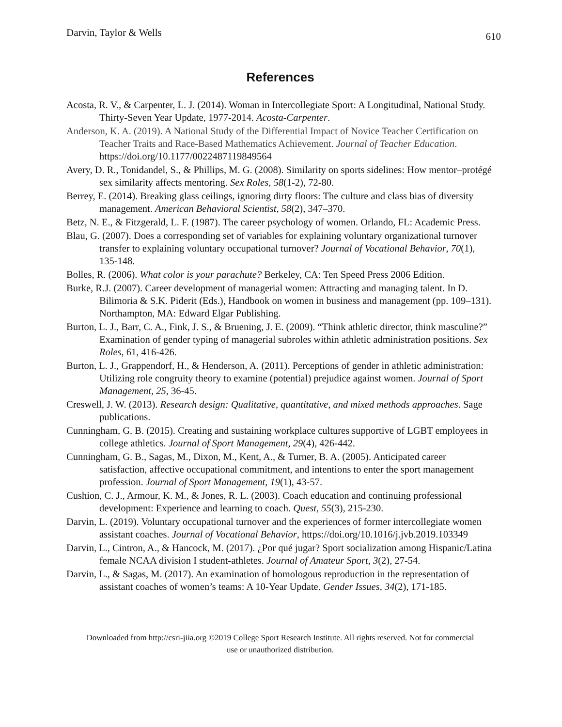Darvin, Taylor & Wells 610
References
Acosta, R. V., & Carpenter, L. J. (2014). Woman in Intercollegiate Sport: A Longitudinal, National Study. Thirty-Seven Year Update, 1977-2014. Acosta-Carpenter.
Anderson, K. A. (2019). A National Study of the Differential Impact of Novice Teacher Certification on Teacher Traits and Race-Based Mathematics Achievement. Journal of Teacher Education. https://doi.org/10.1177/0022487119849564
Avery, D. R., Tonidandel, S., & Phillips, M. G. (2008). Similarity on sports sidelines: How mentor–protégé sex similarity affects mentoring. Sex Roles, 58(1-2), 72-80.
Berrey, E. (2014). Breaking glass ceilings, ignoring dirty floors: The culture and class bias of diversity management. American Behavioral Scientist, 58(2), 347–370.
Betz, N. E., & Fitzgerald, L. F. (1987). The career psychology of women. Orlando, FL: Academic Press.
Blau, G. (2007). Does a corresponding set of variables for explaining voluntary organizational turnover transfer to explaining voluntary occupational turnover? Journal of Vocational Behavior, 70(1), 135-148.
Bolles, R. (2006). What color is your parachute? Berkeley, CA: Ten Speed Press 2006 Edition.
Burke, R.J. (2007). Career development of managerial women: Attracting and managing talent. In D. Bilimoria & S.K. Piderit (Eds.), Handbook on women in business and management (pp. 109–131). Northampton, MA: Edward Elgar Publishing.
Burton, L. J., Barr, C. A., Fink, J. S., & Bruening, J. E. (2009). “Think athletic director, think masculine?” Examination of gender typing of managerial subroles within athletic administration positions. Sex Roles, 61, 416-426.
Burton, L. J., Grappendorf, H., & Henderson, A. (2011). Perceptions of gender in athletic administration: Utilizing role congruity theory to examine (potential) prejudice against women. Journal of Sport Management, 25, 36-45.
Creswell, J. W. (2013). Research design: Qualitative, quantitative, and mixed methods approaches. Sage publications.
Cunningham, G. B. (2015). Creating and sustaining workplace cultures supportive of LGBT employees in college athletics. Journal of Sport Management, 29(4), 426-442.
Cunningham, G. B., Sagas, M., Dixon, M., Kent, A., & Turner, B. A. (2005). Anticipated career satisfaction, affective occupational commitment, and intentions to enter the sport management profession. Journal of Sport Management, 19(1), 43-57.
Cushion, C. J., Armour, K. M., & Jones, R. L. (2003). Coach education and continuing professional development: Experience and learning to coach. Quest, 55(3), 215-230.
Darvin, L. (2019). Voluntary occupational turnover and the experiences of former intercollegiate women assistant coaches. Journal of Vocational Behavior, https://doi.org/10.1016/j.jvb.2019.103349
Darvin, L., Cintron, A., & Hancock, M. (2017). ¿Por qué jugar? Sport socialization among Hispanic/Latina female NCAA division I student-athletes. Journal of Amateur Sport, 3(2), 27-54.
Darvin, L., & Sagas, M. (2017). An examination of homologous reproduction in the representation of assistant coaches of women’s teams: A 10-Year Update. Gender Issues, 34(2), 171-185.
Downloaded from http://csri-jiia.org ©2019 College Sport Research Institute. All rights reserved. Not for commercial use or unauthorized distribution.